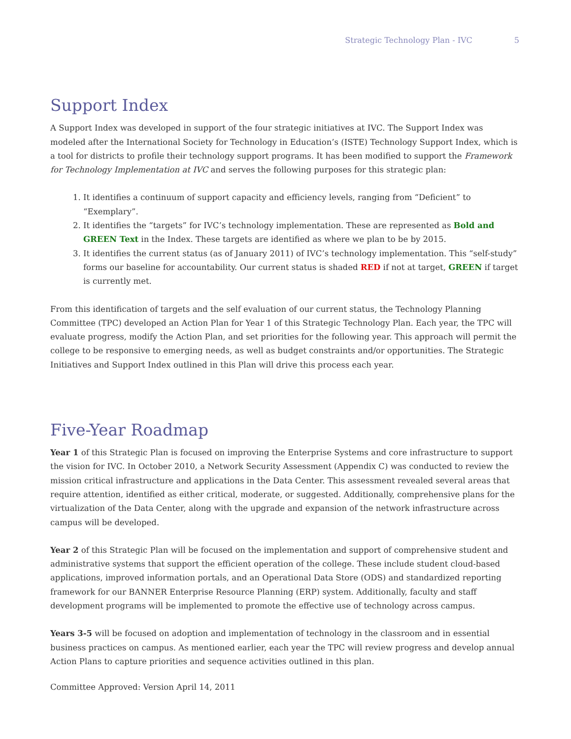Strategic Technology Plan - IVC 5
Support Index
A Support Index was developed in support of the four strategic initiatives at IVC. The Support Index was modeled after the International Society for Technology in Education’s (ISTE) Technology Support Index, which is a tool for districts to profile their technology support programs. It has been modified to support the Framework for Technology Implementation at IVC and serves the following purposes for this strategic plan:
1. It identifies a continuum of support capacity and efficiency levels, ranging from “Deficient” to “Exemplary”.
2. It identifies the “targets” for IVC’s technology implementation. These are represented as Bold and GREEN Text in the Index. These targets are identified as where we plan to be by 2015.
3. It identifies the current status (as of January 2011) of IVC’s technology implementation. This “self-study” forms our baseline for accountability. Our current status is shaded RED if not at target, GREEN if target is currently met.
From this identification of targets and the self evaluation of our current status, the Technology Planning Committee (TPC) developed an Action Plan for Year 1 of this Strategic Technology Plan. Each year, the TPC will evaluate progress, modify the Action Plan, and set priorities for the following year. This approach will permit the college to be responsive to emerging needs, as well as budget constraints and/or opportunities. The Strategic Initiatives and Support Index outlined in this Plan will drive this process each year.
Five-Year Roadmap
Year 1 of this Strategic Plan is focused on improving the Enterprise Systems and core infrastructure to support the vision for IVC. In October 2010, a Network Security Assessment (Appendix C) was conducted to review the mission critical infrastructure and applications in the Data Center. This assessment revealed several areas that require attention, identified as either critical, moderate, or suggested. Additionally, comprehensive plans for the virtualization of the Data Center, along with the upgrade and expansion of the network infrastructure across campus will be developed.
Year 2 of this Strategic Plan will be focused on the implementation and support of comprehensive student and administrative systems that support the efficient operation of the college. These include student cloud-based applications, improved information portals, and an Operational Data Store (ODS) and standardized reporting framework for our BANNER Enterprise Resource Planning (ERP) system. Additionally, faculty and staff development programs will be implemented to promote the effective use of technology across campus.
Years 3-5 will be focused on adoption and implementation of technology in the classroom and in essential business practices on campus. As mentioned earlier, each year the TPC will review progress and develop annual Action Plans to capture priorities and sequence activities outlined in this plan.
Committee Approved: Version April 14, 2011